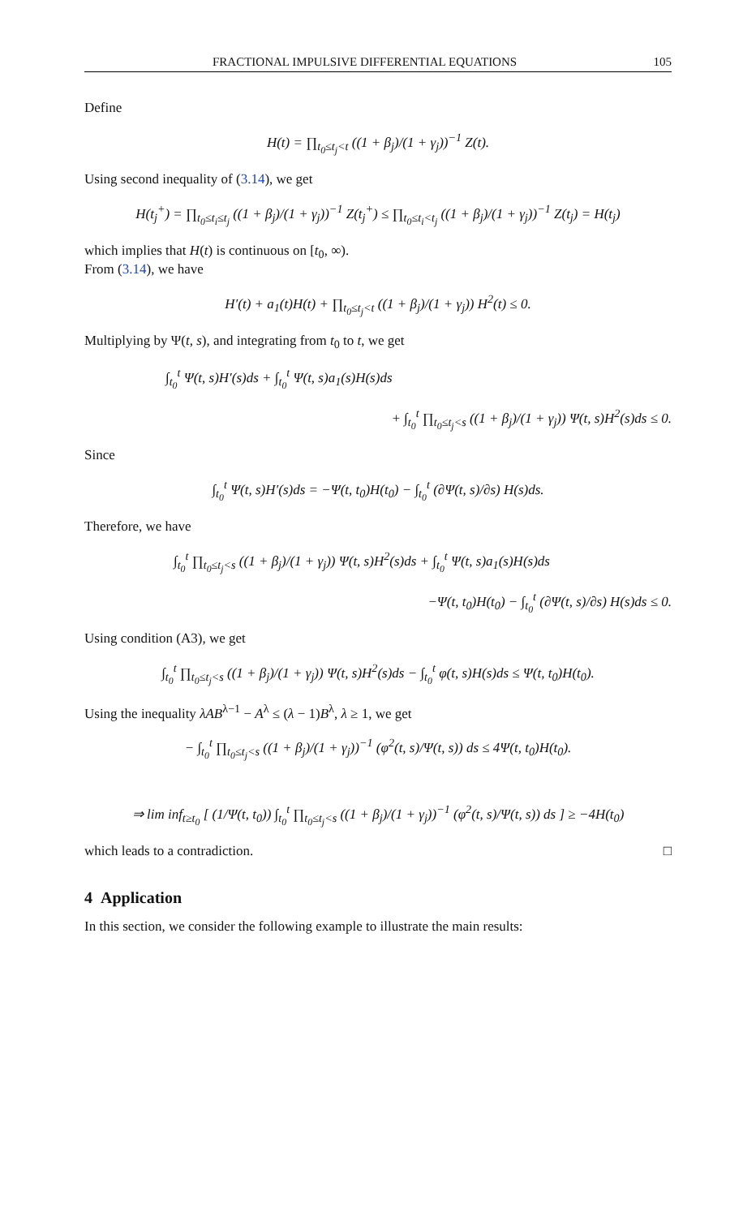FRACTIONAL IMPULSIVE DIFFERENTIAL EQUATIONS 105
Define
H(t) = ∏<sub>t<sub>0</sub>≤t<sub>j</sub><t</sub> ((1 + β<sub>j</sub>)/(1 + γ<sub>j</sub>))<sup>−1</sup> Z(t).
Using second inequality of (3.14), we get
H(t<sub>j</sub><sup>+</sup>) = ∏<sub>t<sub>0</sub>≤t<sub>i</sub>≤t<sub>j</sub></sub> ((1 + β<sub>j</sub>)/(1 + γ<sub>j</sub>))<sup>−1</sup> Z(t<sub>j</sub><sup>+</sup>) ≤ ∏<sub>t<sub>0</sub>≤t<sub>i</sub><t<sub>j</sub></sub> ((1 + β<sub>j</sub>)/(1 + γ<sub>j</sub>))<sup>−1</sup> Z(t<sub>j</sub>) = H(t<sub>j</sub>)
which implies that H(t) is continuous on [t<sub>0</sub>, ∞).
From (3.14), we have
H′(t) + a<sub>1</sub>(t)H(t) + ∏<sub>t<sub>0</sub>≤t<sub>j</sub><t</sub> ((1 + β<sub>j</sub>)/(1 + γ<sub>j</sub>)) H<sup>2</sup>(t) ≤ 0.
Multiplying by Ψ(t, s), and integrating from t<sub>0</sub> to t, we get
∫<sub>t<sub>0</sub></sub><sup>t</sup> Ψ(t, s)H′(s)ds + ∫<sub>t<sub>0</sub></sub><sup>t</sup> Ψ(t, s)a<sub>1</sub>(s)H(s)ds
+ ∫<sub>t<sub>0</sub></sub><sup>t</sup> ∏<sub>t<sub>0</sub>≤t<sub>j</sub><s</sub> ((1 + β<sub>j</sub>)/(1 + γ<sub>j</sub>)) Ψ(t, s)H<sup>2</sup>(s)ds ≤ 0.
Since
∫<sub>t<sub>0</sub></sub><sup>t</sup> Ψ(t, s)H′(s)ds = −Ψ(t, t<sub>0</sub>)H(t<sub>0</sub>) − ∫<sub>t<sub>0</sub></sub><sup>t</sup> (∂Ψ(t, s)/∂s) H(s)ds.
Therefore, we have
∫<sub>t<sub>0</sub></sub><sup>t</sup> ∏<sub>t<sub>0</sub>≤t<sub>j</sub><s</sub> ((1 + β<sub>j</sub>)/(1 + γ<sub>j</sub>)) Ψ(t, s)H<sup>2</sup>(s)ds + ∫<sub>t<sub>0</sub></sub><sup>t</sup> Ψ(t, s)a<sub>1</sub>(s)H(s)ds
−Ψ(t, t<sub>0</sub>)H(t<sub>0</sub>) − ∫<sub>t<sub>0</sub></sub><sup>t</sup> (∂Ψ(t, s)/∂s) H(s)ds ≤ 0.
Using condition (A3), we get
∫<sub>t<sub>0</sub></sub><sup>t</sup> ∏<sub>t<sub>0</sub>≤t<sub>j</sub><s</sub> ((1 + β<sub>j</sub>)/(1 + γ<sub>j</sub>)) Ψ(t, s)H<sup>2</sup>(s)ds − ∫<sub>t<sub>0</sub></sub><sup>t</sup> φ(t, s)H(s)ds ≤ Ψ(t, t<sub>0</sub>)H(t<sub>0</sub>).
Using the inequality λAB<sup>λ−1</sup> − A<sup>λ</sup> ≤ (λ − 1)B<sup>λ</sup>, λ ≥ 1, we get
− ∫<sub>t<sub>0</sub></sub><sup>t</sup> ∏<sub>t<sub>0</sub>≤t<sub>j</sub><s</sub> ((1 + β<sub>j</sub>)/(1 + γ<sub>j</sub>))<sup>−1</sup> (φ<sup>2</sup>(t, s)/Ψ(t, s)) ds ≤ 4Ψ(t, t<sub>0</sub>)H(t<sub>0</sub>).
⇒ lim inf<sub>t≥t<sub>0</sub></sub> [ (1/Ψ(t, t<sub>0</sub>)) ∫<sub>t<sub>0</sub></sub><sup>t</sup> ∏<sub>t<sub>0</sub>≤t<sub>j</sub><s</sub> ((1 + β<sub>j</sub>)/(1 + γ<sub>j</sub>))<sup>−1</sup> (φ<sup>2</sup>(t, s)/Ψ(t, s)) ds ] ≥ −4H(t<sub>0</sub>)
which leads to a contradiction. □
4 Application
In this section, we consider the following example to illustrate the main results: